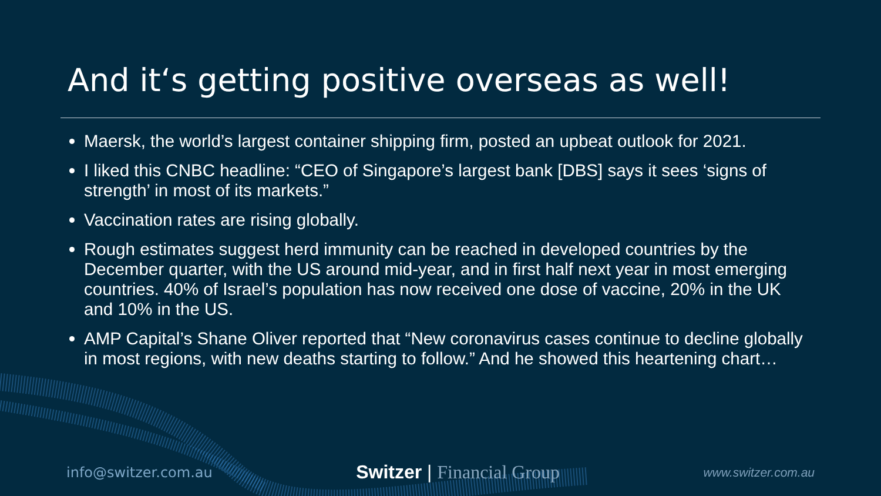And it‘s getting positive overseas as well!
Maersk, the world’s largest container shipping firm, posted an upbeat outlook for 2021.
I liked this CNBC headline: “CEO of Singapore’s largest bank [DBS] says it sees ‘signs of strength’ in most of its markets.”
Vaccination rates are rising globally.
Rough estimates suggest herd immunity can be reached in developed countries by the December quarter, with the US around mid-year, and in first half next year in most emerging countries. 40% of Israel’s population has now received one dose of vaccine, 20% in the UK and 10% in the US.
AMP Capital’s Shane Oliver reported that “New coronavirus cases continue to decline globally in most regions, with new deaths starting to follow.” And he showed this heartening chart…
info@switzer.com.au
Switzer | Financial Group
www.switzer.com.au